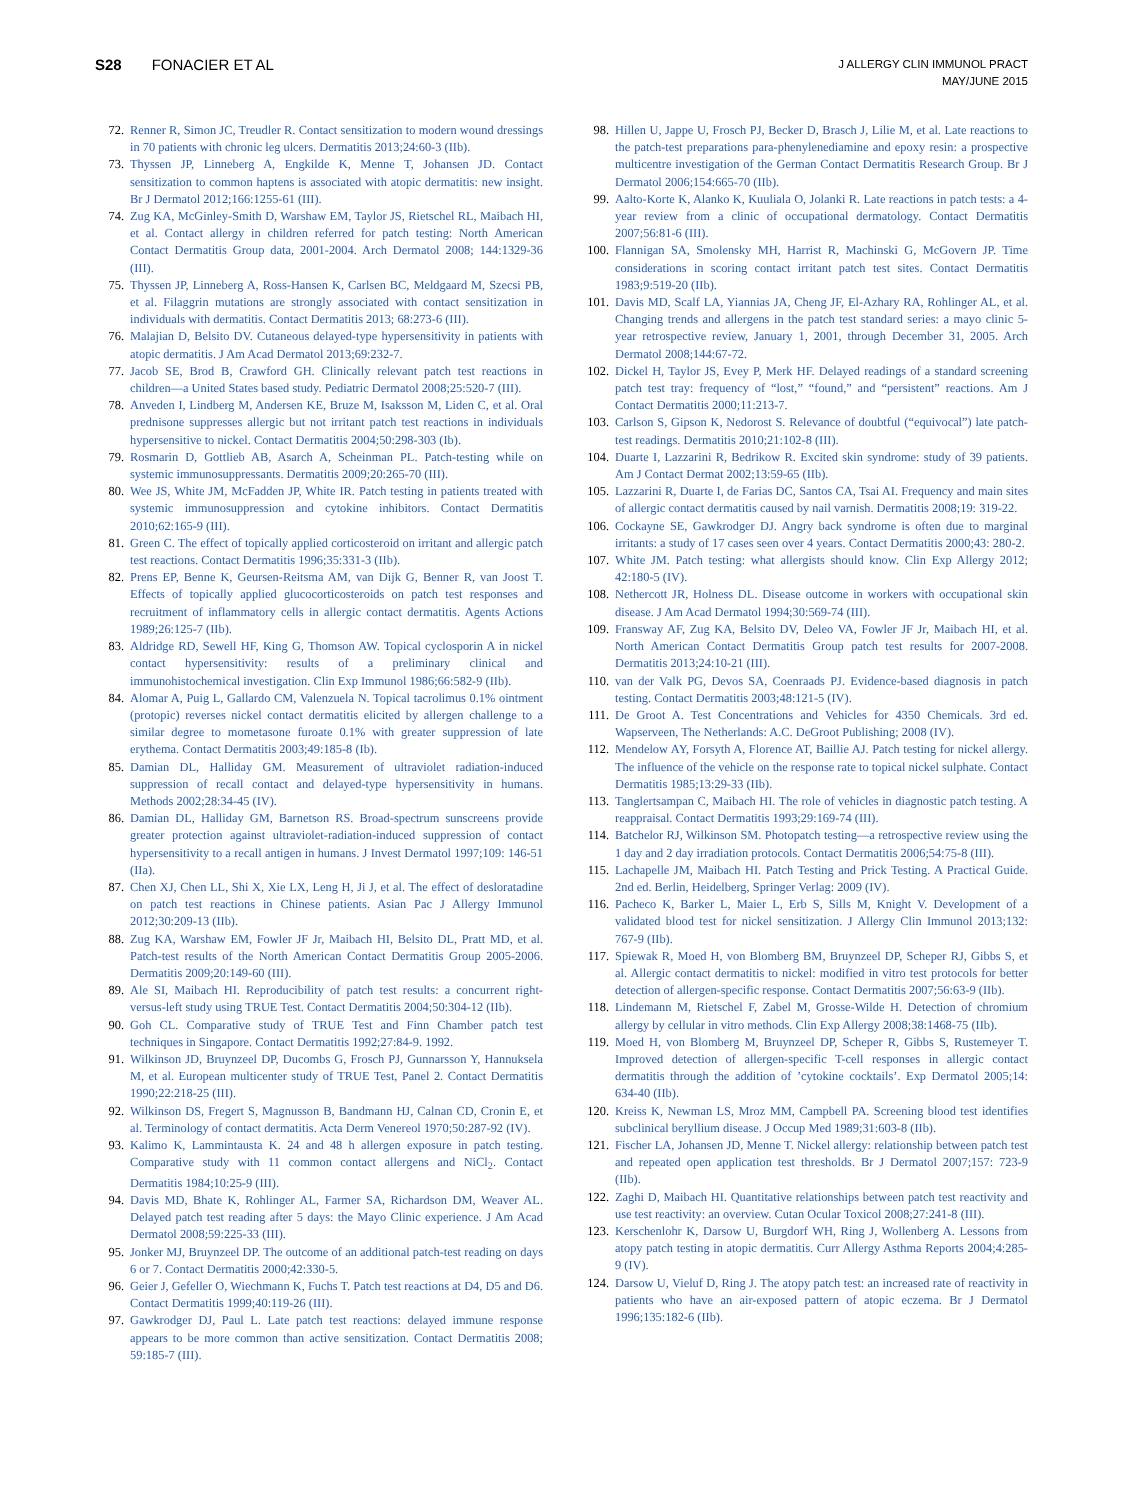S28 FONACIER ET AL
J ALLERGY CLIN IMMUNOL PRACT
MAY/JUNE 2015
72. Renner R, Simon JC, Treudler R. Contact sensitization to modern wound dressings in 70 patients with chronic leg ulcers. Dermatitis 2013;24:60-3 (IIb).
73. Thyssen JP, Linneberg A, Engkilde K, Menne T, Johansen JD. Contact sensitization to common haptens is associated with atopic dermatitis: new insight. Br J Dermatol 2012;166:1255-61 (III).
74. Zug KA, McGinley-Smith D, Warshaw EM, Taylor JS, Rietschel RL, Maibach HI, et al. Contact allergy in children referred for patch testing: North American Contact Dermatitis Group data, 2001-2004. Arch Dermatol 2008; 144:1329-36 (III).
75. Thyssen JP, Linneberg A, Ross-Hansen K, Carlsen BC, Meldgaard M, Szecsi PB, et al. Filaggrin mutations are strongly associated with contact sensitization in individuals with dermatitis. Contact Dermatitis 2013; 68:273-6 (III).
76. Malajian D, Belsito DV. Cutaneous delayed-type hypersensitivity in patients with atopic dermatitis. J Am Acad Dermatol 2013;69:232-7.
77. Jacob SE, Brod B, Crawford GH. Clinically relevant patch test reactions in children—a United States based study. Pediatric Dermatol 2008;25:520-7 (III).
78. Anveden I, Lindberg M, Andersen KE, Bruze M, Isaksson M, Liden C, et al. Oral prednisone suppresses allergic but not irritant patch test reactions in individuals hypersensitive to nickel. Contact Dermatitis 2004;50:298-303 (Ib).
79. Rosmarin D, Gottlieb AB, Asarch A, Scheinman PL. Patch-testing while on systemic immunosuppressants. Dermatitis 2009;20:265-70 (III).
80. Wee JS, White JM, McFadden JP, White IR. Patch testing in patients treated with systemic immunosuppression and cytokine inhibitors. Contact Dermatitis 2010;62:165-9 (III).
81. Green C. The effect of topically applied corticosteroid on irritant and allergic patch test reactions. Contact Dermatitis 1996;35:331-3 (IIb).
82. Prens EP, Benne K, Geursen-Reitsma AM, van Dijk G, Benner R, van Joost T. Effects of topically applied glucocorticosteroids on patch test responses and recruitment of inflammatory cells in allergic contact dermatitis. Agents Actions 1989;26:125-7 (IIb).
83. Aldridge RD, Sewell HF, King G, Thomson AW. Topical cyclosporin A in nickel contact hypersensitivity: results of a preliminary clinical and immunohistochemical investigation. Clin Exp Immunol 1986;66:582-9 (IIb).
84. Alomar A, Puig L, Gallardo CM, Valenzuela N. Topical tacrolimus 0.1% ointment (protopic) reverses nickel contact dermatitis elicited by allergen challenge to a similar degree to mometasone furoate 0.1% with greater suppression of late erythema. Contact Dermatitis 2003;49:185-8 (Ib).
85. Damian DL, Halliday GM. Measurement of ultraviolet radiation-induced suppression of recall contact and delayed-type hypersensitivity in humans. Methods 2002;28:34-45 (IV).
86. Damian DL, Halliday GM, Barnetson RS. Broad-spectrum sunscreens provide greater protection against ultraviolet-radiation-induced suppression of contact hypersensitivity to a recall antigen in humans. J Invest Dermatol 1997;109: 146-51 (IIa).
87. Chen XJ, Chen LL, Shi X, Xie LX, Leng H, Ji J, et al. The effect of desloratadine on patch test reactions in Chinese patients. Asian Pac J Allergy Immunol 2012;30:209-13 (IIb).
88. Zug KA, Warshaw EM, Fowler JF Jr, Maibach HI, Belsito DL, Pratt MD, et al. Patch-test results of the North American Contact Dermatitis Group 2005-2006. Dermatitis 2009;20:149-60 (III).
89. Ale SI, Maibach HI. Reproducibility of patch test results: a concurrent right-versus-left study using TRUE Test. Contact Dermatitis 2004;50:304-12 (IIb).
90. Goh CL. Comparative study of TRUE Test and Finn Chamber patch test techniques in Singapore. Contact Dermatitis 1992;27:84-9. 1992.
91. Wilkinson JD, Bruynzeel DP, Ducombs G, Frosch PJ, Gunnarsson Y, Hannuksela M, et al. European multicenter study of TRUE Test, Panel 2. Contact Dermatitis 1990;22:218-25 (III).
92. Wilkinson DS, Fregert S, Magnusson B, Bandmann HJ, Calnan CD, Cronin E, et al. Terminology of contact dermatitis. Acta Derm Venereol 1970;50:287-92 (IV).
93. Kalimo K, Lammintausta K. 24 and 48 h allergen exposure in patch testing. Comparative study with 11 common contact allergens and NiCl<sub>2</sub>. Contact Dermatitis 1984;10:25-9 (III).
94. Davis MD, Bhate K, Rohlinger AL, Farmer SA, Richardson DM, Weaver AL. Delayed patch test reading after 5 days: the Mayo Clinic experience. J Am Acad Dermatol 2008;59:225-33 (III).
95. Jonker MJ, Bruynzeel DP. The outcome of an additional patch-test reading on days 6 or 7. Contact Dermatitis 2000;42:330-5.
96. Geier J, Gefeller O, Wiechmann K, Fuchs T. Patch test reactions at D4, D5 and D6. Contact Dermatitis 1999;40:119-26 (III).
97. Gawkrodger DJ, Paul L. Late patch test reactions: delayed immune response appears to be more common than active sensitization. Contact Dermatitis 2008; 59:185-7 (III).
98. Hillen U, Jappe U, Frosch PJ, Becker D, Brasch J, Lilie M, et al. Late reactions to the patch-test preparations para-phenylenediamine and epoxy resin: a prospective multicentre investigation of the German Contact Dermatitis Research Group. Br J Dermatol 2006;154:665-70 (IIb).
99. Aalto-Korte K, Alanko K, Kuuliala O, Jolanki R. Late reactions in patch tests: a 4-year review from a clinic of occupational dermatology. Contact Dermatitis 2007;56:81-6 (III).
100. Flannigan SA, Smolensky MH, Harrist R, Machinski G, McGovern JP. Time considerations in scoring contact irritant patch test sites. Contact Dermatitis 1983;9:519-20 (IIb).
101. Davis MD, Scalf LA, Yiannias JA, Cheng JF, El-Azhary RA, Rohlinger AL, et al. Changing trends and allergens in the patch test standard series: a mayo clinic 5-year retrospective review, January 1, 2001, through December 31, 2005. Arch Dermatol 2008;144:67-72.
102. Dickel H, Taylor JS, Evey P, Merk HF. Delayed readings of a standard screening patch test tray: frequency of “lost,” “found,” and “persistent” reactions. Am J Contact Dermatitis 2000;11:213-7.
103. Carlson S, Gipson K, Nedorost S. Relevance of doubtful (“equivocal”) late patch-test readings. Dermatitis 2010;21:102-8 (III).
104. Duarte I, Lazzarini R, Bedrikow R. Excited skin syndrome: study of 39 patients. Am J Contact Dermat 2002;13:59-65 (IIb).
105. Lazzarini R, Duarte I, de Farias DC, Santos CA, Tsai AI. Frequency and main sites of allergic contact dermatitis caused by nail varnish. Dermatitis 2008;19: 319-22.
106. Cockayne SE, Gawkrodger DJ. Angry back syndrome is often due to marginal irritants: a study of 17 cases seen over 4 years. Contact Dermatitis 2000;43: 280-2.
107. White JM. Patch testing: what allergists should know. Clin Exp Allergy 2012; 42:180-5 (IV).
108. Nethercott JR, Holness DL. Disease outcome in workers with occupational skin disease. J Am Acad Dermatol 1994;30:569-74 (III).
109. Fransway AF, Zug KA, Belsito DV, Deleo VA, Fowler JF Jr, Maibach HI, et al. North American Contact Dermatitis Group patch test results for 2007-2008. Dermatitis 2013;24:10-21 (III).
110. van der Valk PG, Devos SA, Coenraads PJ. Evidence-based diagnosis in patch testing. Contact Dermatitis 2003;48:121-5 (IV).
111. De Groot A. Test Concentrations and Vehicles for 4350 Chemicals. 3rd ed. Wapserveen, The Netherlands: A.C. DeGroot Publishing; 2008 (IV).
112. Mendelow AY, Forsyth A, Florence AT, Baillie AJ. Patch testing for nickel allergy. The influence of the vehicle on the response rate to topical nickel sulphate. Contact Dermatitis 1985;13:29-33 (IIb).
113. Tanglertsampan C, Maibach HI. The role of vehicles in diagnostic patch testing. A reappraisal. Contact Dermatitis 1993;29:169-74 (III).
114. Batchelor RJ, Wilkinson SM. Photopatch testing—a retrospective review using the 1 day and 2 day irradiation protocols. Contact Dermatitis 2006;54:75-8 (III).
115. Lachapelle JM, Maibach HI. Patch Testing and Prick Testing. A Practical Guide. 2nd ed. Berlin, Heidelberg, Springer Verlag: 2009 (IV).
116. Pacheco K, Barker L, Maier L, Erb S, Sills M, Knight V. Development of a validated blood test for nickel sensitization. J Allergy Clin Immunol 2013;132: 767-9 (IIb).
117. Spiewak R, Moed H, von Blomberg BM, Bruynzeel DP, Scheper RJ, Gibbs S, et al. Allergic contact dermatitis to nickel: modified in vitro test protocols for better detection of allergen-specific response. Contact Dermatitis 2007;56:63-9 (IIb).
118. Lindemann M, Rietschel F, Zabel M, Grosse-Wilde H. Detection of chromium allergy by cellular in vitro methods. Clin Exp Allergy 2008;38:1468-75 (IIb).
119. Moed H, von Blomberg M, Bruynzeel DP, Scheper R, Gibbs S, Rustemeyer T. Improved detection of allergen-specific T-cell responses in allergic contact dermatitis through the addition of ’cytokine cocktails’. Exp Dermatol 2005;14: 634-40 (IIb).
120. Kreiss K, Newman LS, Mroz MM, Campbell PA. Screening blood test identifies subclinical beryllium disease. J Occup Med 1989;31:603-8 (IIb).
121. Fischer LA, Johansen JD, Menne T. Nickel allergy: relationship between patch test and repeated open application test thresholds. Br J Dermatol 2007;157: 723-9 (IIb).
122. Zaghi D, Maibach HI. Quantitative relationships between patch test reactivity and use test reactivity: an overview. Cutan Ocular Toxicol 2008;27:241-8 (III).
123. Kerschenlohr K, Darsow U, Burgdorf WH, Ring J, Wollenberg A. Lessons from atopy patch testing in atopic dermatitis. Curr Allergy Asthma Reports 2004;4:285-9 (IV).
124. Darsow U, Vieluf D, Ring J. The atopy patch test: an increased rate of reactivity in patients who have an air-exposed pattern of atopic eczema. Br J Dermatol 1996;135:182-6 (IIb).